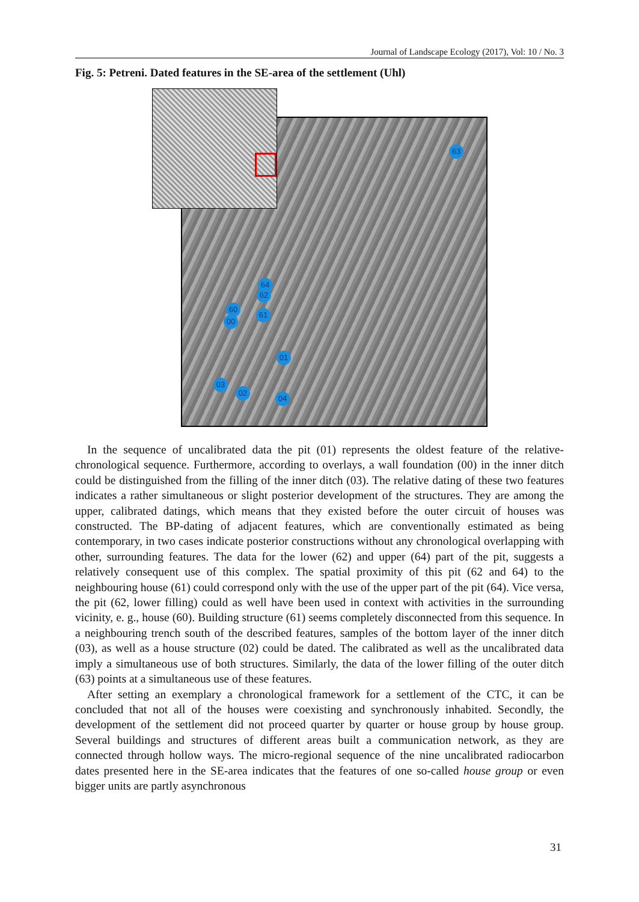Journal of Landscape Ecology (2017), Vol: 10 / No. 3
Fig. 5: Petreni. Dated features in the SE-area of the settlement (Uhl)
63
64
62
60
00
61
01
03
02
04
In the sequence of uncalibrated data the pit (01) represents the oldest feature of the relative-chronological sequence. Furthermore, according to overlays, a wall foundation (00) in the inner ditch could be distinguished from the filling of the inner ditch (03). The relative dating of these two features indicates a rather simultaneous or slight posterior development of the structures. They are among the upper, calibrated datings, which means that they existed before the outer circuit of houses was constructed. The BP-dating of adjacent features, which are conventionally estimated as being contemporary, in two cases indicate posterior constructions without any chronological overlapping with other, surrounding features. The data for the lower (62) and upper (64) part of the pit, suggests a relatively consequent use of this complex. The spatial proximity of this pit (62 and 64) to the neighbouring house (61) could correspond only with the use of the upper part of the pit (64). Vice versa, the pit (62, lower filling) could as well have been used in context with activities in the surrounding vicinity, e. g., house (60). Building structure (61) seems completely disconnected from this sequence. In a neighbouring trench south of the described features, samples of the bottom layer of the inner ditch (03), as well as a house structure (02) could be dated. The calibrated as well as the uncalibrated data imply a simultaneous use of both structures. Similarly, the data of the lower filling of the outer ditch (63) points at a simultaneous use of these features.
After setting an exemplary a chronological framework for a settlement of the CTC, it can be concluded that not all of the houses were coexisting and synchronously inhabited. Secondly, the development of the settlement did not proceed quarter by quarter or house group by house group. Several buildings and structures of different areas built a communication network, as they are connected through hollow ways. The micro-regional sequence of the nine uncalibrated radiocarbon dates presented here in the SE-area indicates that the features of one so-called house group or even bigger units are partly asynchronous
31